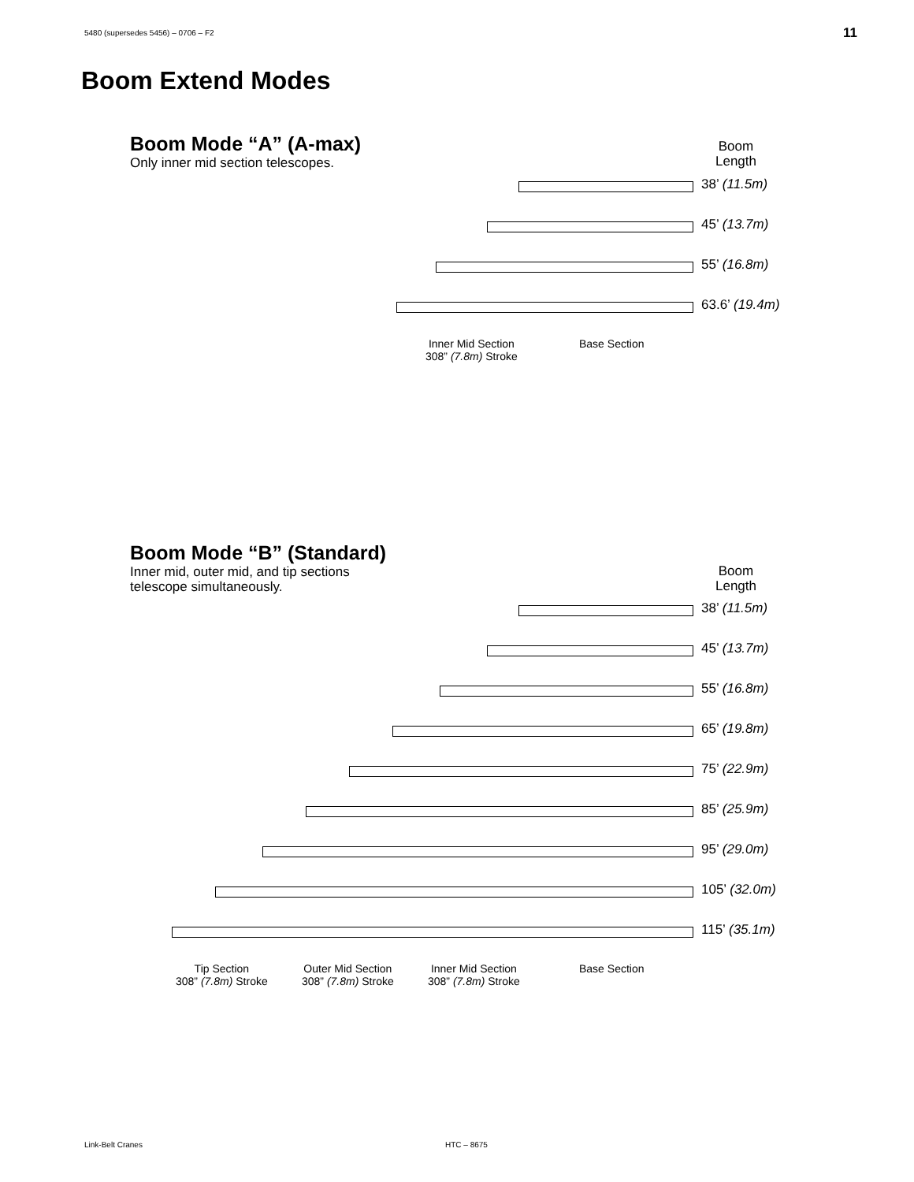5480 (supersedes 5456) – 0706 – F2
11
Boom Extend Modes
Boom Mode “A” (A-max)
Only inner mid section telescopes.
Boom
Length
38’ (11.5m)
45’ (13.7m)
55’ (16.8m)
63.6’ (19.4m)
Inner Mid Section
308” (7.8m) Stroke
Base Section
Boom Mode “B” (Standard)
Inner mid, outer mid, and tip sections
telescope simultaneously.
Boom
Length
38’ (11.5m)
45’ (13.7m)
55’ (16.8m)
65’ (19.8m)
75’ (22.9m)
85’ (25.9m)
95’ (29.0m)
105’ (32.0m)
115’ (35.1m)
Tip Section
308” (7.8m) Stroke
Outer Mid Section
308” (7.8m) Stroke
Inner Mid Section
308” (7.8m) Stroke
Base Section
Link-Belt Cranes HTC – 8675